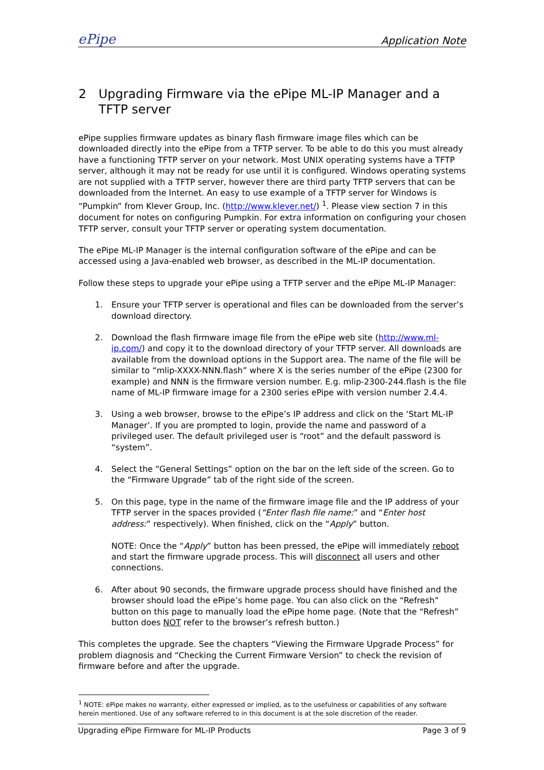ePipe Application Note
2 Upgrading Firmware via the ePipe ML-IP Manager and a TFTP server
ePipe supplies firmware updates as binary flash firmware image files which can be downloaded directly into the ePipe from a TFTP server. To be able to do this you must already have a functioning TFTP server on your network. Most UNIX operating systems have a TFTP server, although it may not be ready for use until it is configured. Windows operating systems are not supplied with a TFTP server, however there are third party TFTP servers that can be downloaded from the Internet. An easy to use example of a TFTP server for Windows is “Pumpkin” from Klever Group, Inc. (http://www.klever.net/) <sup>1</sup>. Please view section 7 in this document for notes on configuring Pumpkin. For extra information on configuring your chosen TFTP server, consult your TFTP server or operating system documentation.
The ePipe ML-IP Manager is the internal configuration software of the ePipe and can be accessed using a Java-enabled web browser, as described in the ML-IP documentation.
Follow these steps to upgrade your ePipe using a TFTP server and the ePipe ML-IP Manager:
1. Ensure your TFTP server is operational and files can be downloaded from the server’s download directory.
2. Download the flash firmware image file from the ePipe web site (http://www.ml-ip.com/) and copy it to the download directory of your TFTP server. All downloads are available from the download options in the Support area. The name of the file will be similar to “mlip-XXXX-NNN.flash” where X is the series number of the ePipe (2300 for example) and NNN is the firmware version number. E.g. mlip-2300-244.flash is the file name of ML-IP firmware image for a 2300 series ePipe with version number 2.4.4.
3. Using a web browser, browse to the ePipe’s IP address and click on the ‘Start ML-IP Manager’. If you are prompted to login, provide the name and password of a privileged user. The default privileged user is “root” and the default password is “system”.
4. Select the “General Settings” option on the bar on the left side of the screen. Go to the “Firmware Upgrade” tab of the right side of the screen.
5. On this page, type in the name of the firmware image file and the IP address of your TFTP server in the spaces provided (“Enter flash file name:” and “Enter host address:” respectively). When finished, click on the “Apply” button.
NOTE: Once the “Apply” button has been pressed, the ePipe will immediately reboot and start the firmware upgrade process. This will disconnect all users and other connections.
6. After about 90 seconds, the firmware upgrade process should have finished and the browser should load the ePipe’s home page. You can also click on the “Refresh” button on this page to manually load the ePipe home page. (Note that the “Refresh” button does NOT refer to the browser’s refresh button.)
This completes the upgrade. See the chapters “Viewing the Firmware Upgrade Process” for problem diagnosis and “Checking the Current Firmware Version” to check the revision of firmware before and after the upgrade.
<sup>1</sup> NOTE: ePipe makes no warranty, either expressed or implied, as to the usefulness or capabilities of any software herein mentioned. Use of any software referred to in this document is at the sole discretion of the reader.
Upgrading ePipe Firmware for ML-IP Products Page 3 of 9